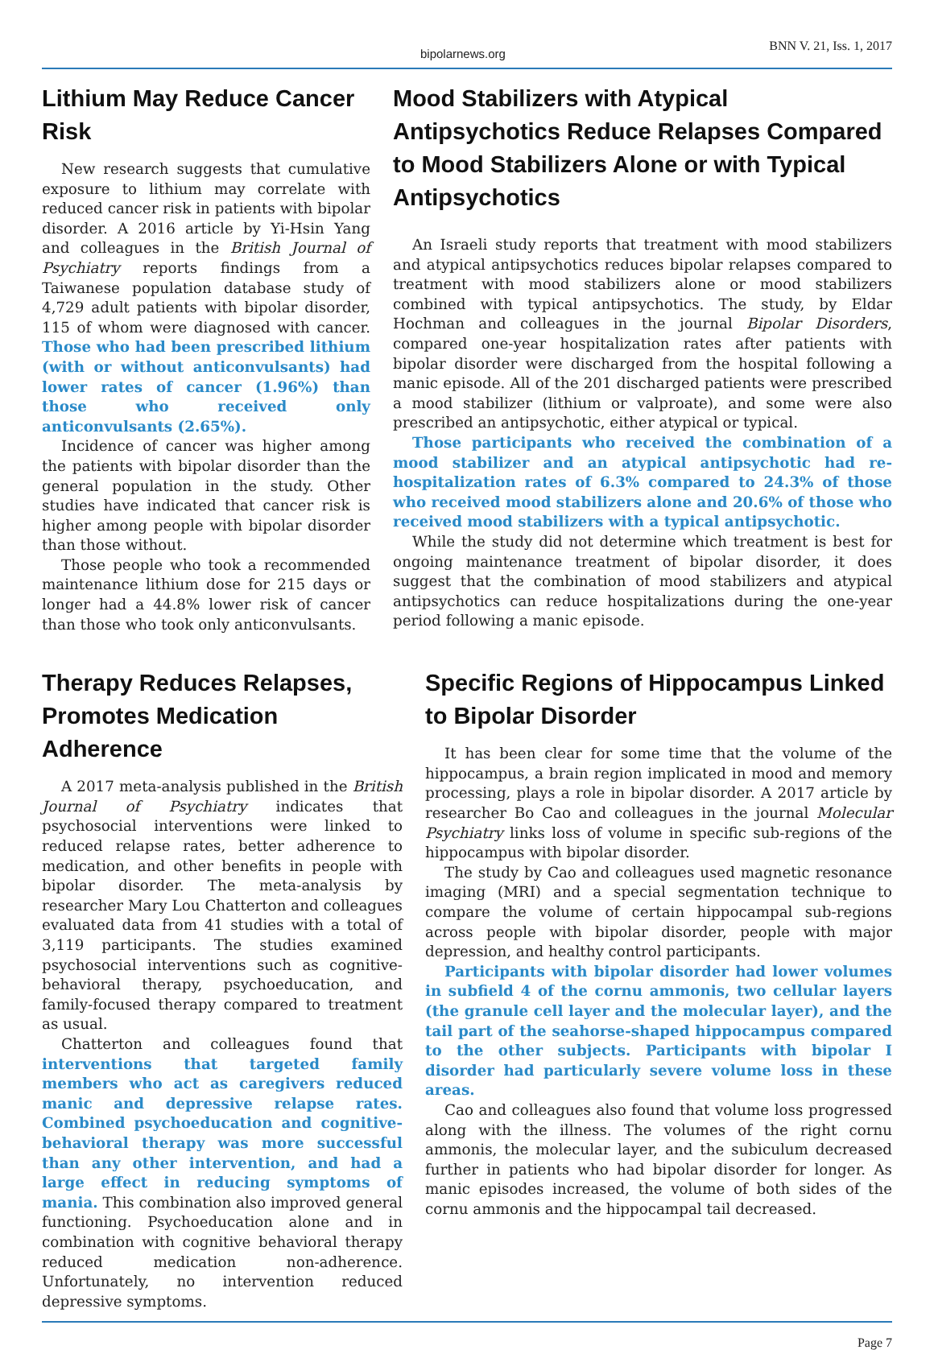bipolarnews.org BNN V. 21, Iss. 1, 2017
Lithium May Reduce Cancer Risk
New research suggests that cumulative exposure to lithium may correlate with reduced cancer risk in patients with bipolar disorder. A 2016 article by Yi-Hsin Yang and colleagues in the British Journal of Psychiatry reports findings from a Taiwanese population database study of 4,729 adult patients with bipolar disorder, 115 of whom were diagnosed with cancer. Those who had been prescribed lithium (with or without anticonvulsants) had lower rates of cancer (1.96%) than those who received only anticonvulsants (2.65%).
Incidence of cancer was higher among the patients with bipolar disorder than the general population in the study. Other studies have indicated that cancer risk is higher among people with bipolar disorder than those without.
Those people who took a recommended maintenance lithium dose for 215 days or longer had a 44.8% lower risk of cancer than those who took only anticonvulsants.
Mood Stabilizers with Atypical Antipsychotics Reduce Relapses Compared to Mood Stabilizers Alone or with Typical Antipsychotics
An Israeli study reports that treatment with mood stabilizers and atypical antipsychotics reduces bipolar relapses compared to treatment with mood stabilizers alone or mood stabilizers combined with typical antipsychotics. The study, by Eldar Hochman and colleagues in the journal Bipolar Disorders, compared one-year hospitalization rates after patients with bipolar disorder were discharged from the hospital following a manic episode. All of the 201 discharged patients were prescribed a mood stabilizer (lithium or valproate), and some were also prescribed an antipsychotic, either atypical or typical.
Those participants who received the combination of a mood stabilizer and an atypical antipsychotic had re-hospitalization rates of 6.3% compared to 24.3% of those who received mood stabilizers alone and 20.6% of those who received mood stabilizers with a typical antipsychotic.
While the study did not determine which treatment is best for ongoing maintenance treatment of bipolar disorder, it does suggest that the combination of mood stabilizers and atypical antipsychotics can reduce hospitalizations during the one-year period following a manic episode.
Therapy Reduces Relapses, Promotes Medication Adherence
A 2017 meta-analysis published in the British Journal of Psychiatry indicates that psychosocial interventions were linked to reduced relapse rates, better adherence to medication, and other benefits in people with bipolar disorder. The meta-analysis by researcher Mary Lou Chatterton and colleagues evaluated data from 41 studies with a total of 3,119 participants. The studies examined psychosocial interventions such as cognitive-behavioral therapy, psychoeducation, and family-focused therapy compared to treatment as usual.
Chatterton and colleagues found that interventions that targeted family members who act as caregivers reduced manic and depressive relapse rates. Combined psychoeducation and cognitive-behavioral therapy was more successful than any other intervention, and had a large effect in reducing symptoms of mania. This combination also improved general functioning. Psychoeducation alone and in combination with cognitive behavioral therapy reduced medication non-adherence. Unfortunately, no intervention reduced depressive symptoms.
Specific Regions of Hippocampus Linked to Bipolar Disorder
It has been clear for some time that the volume of the hippocampus, a brain region implicated in mood and memory processing, plays a role in bipolar disorder. A 2017 article by researcher Bo Cao and colleagues in the journal Molecular Psychiatry links loss of volume in specific sub-regions of the hippocampus with bipolar disorder.
The study by Cao and colleagues used magnetic resonance imaging (MRI) and a special segmentation technique to compare the volume of certain hippocampal sub-regions across people with bipolar disorder, people with major depression, and healthy control participants.
Participants with bipolar disorder had lower volumes in subfield 4 of the cornu ammonis, two cellular layers (the granule cell layer and the molecular layer), and the tail part of the seahorse-shaped hippocampus compared to the other subjects. Participants with bipolar I disorder had particularly severe volume loss in these areas.
Cao and colleagues also found that volume loss progressed along with the illness. The volumes of the right cornu ammonis, the molecular layer, and the subiculum decreased further in patients who had bipolar disorder for longer. As manic episodes increased, the volume of both sides of the cornu ammonis and the hippocampal tail decreased.
Page 7